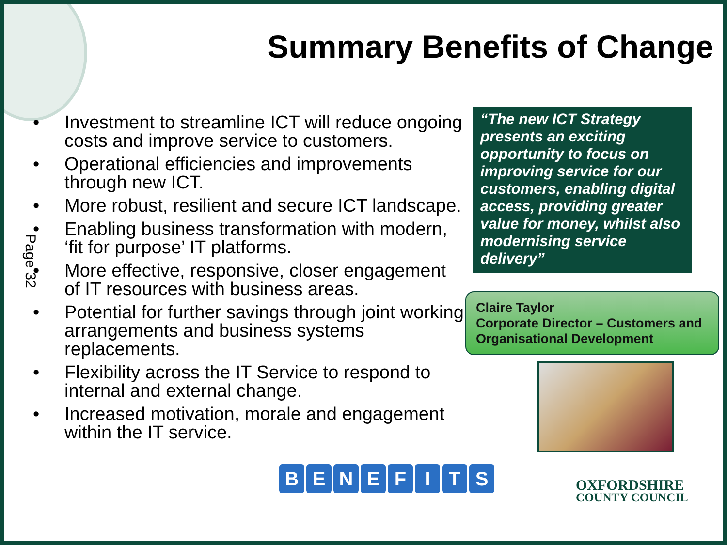Summary Benefits of Change
• Investment to streamline ICT will reduce ongoing costs and improve service to customers.
• Operational efficiencies and improvements through new ICT.
• More robust, resilient and secure ICT landscape.
• Enabling business transformation with modern, ‘fit for purpose’ IT platforms.
• More effective, responsive, closer engagement of IT resources with business areas.
• Potential for further savings through joint working arrangements and business systems replacements.
• Flexibility across the IT Service to respond to internal and external change.
• Increased motivation, morale and engagement within the IT service.
Page 32
“The new ICT Strategy presents an exciting opportunity to focus on improving service for our customers, enabling digital access, providing greater value for money, whilst also modernising service delivery”
Claire Taylor
Corporate Director – Customers and Organisational Development
BENEFITS
OXFORDSHIRE
COUNTY COUNCIL